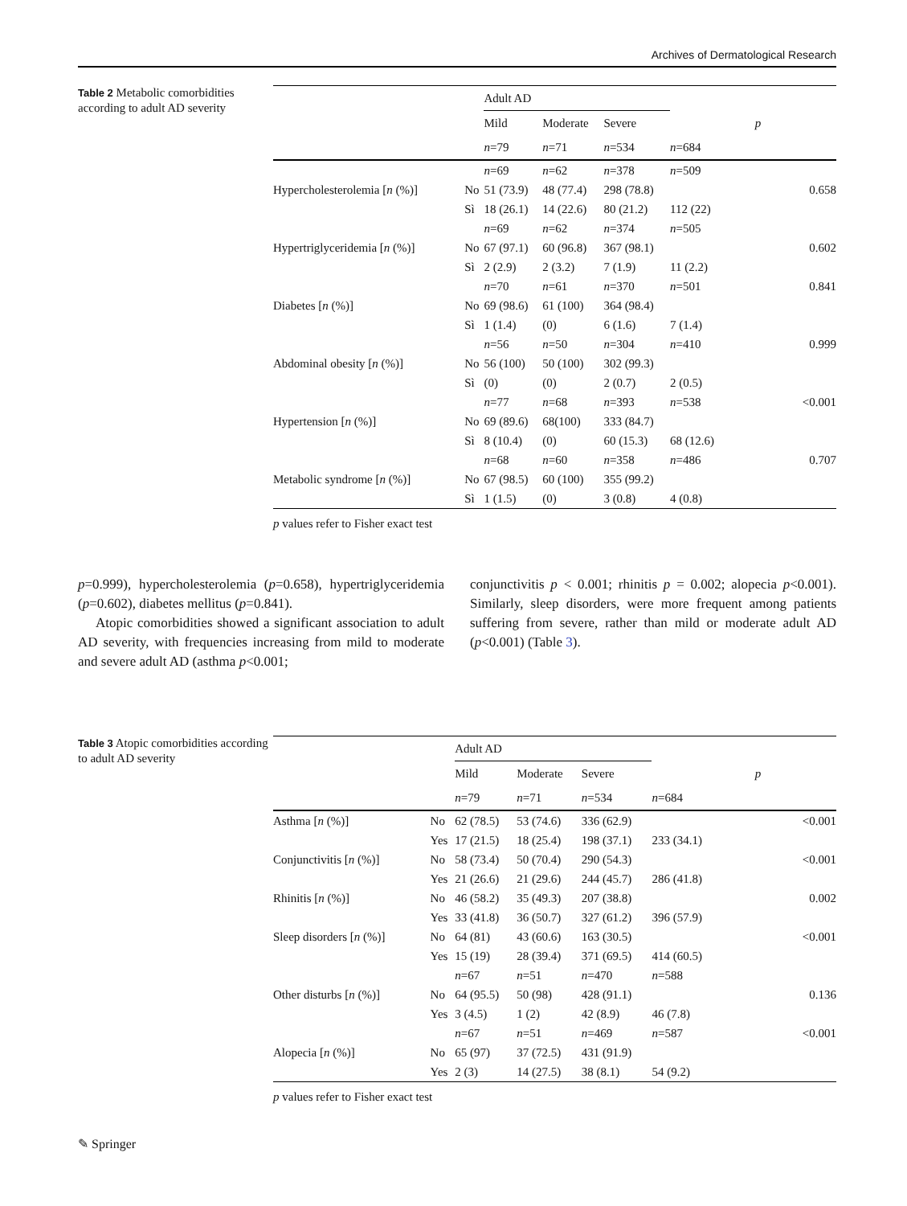Archives of Dermatological Research
Table 2 Metabolic comorbidities according to adult AD severity
| | | Adult AD | | | | |
| --- | --- | --- | --- | --- | --- | --- |
| | | Mild | Moderate | Severe | | p |
| | | n =79 | n =71 | n =534 | n =684 | |
| | | n =69 | n =62 | n =378 | n =509 | |
| Hypercholesterolemia [ n (%)] | No | 51 (73.9) | 48 (77.4) | 298 (78.8) | | 0.658 |
| | Sì | 18 (26.1) | 14 (22.6) | 80 (21.2) | 112 (22) | |
| | | n =69 | n =62 | n =374 | n =505 | |
| Hypertriglyceridemia [ n (%)] | No | 67 (97.1) | 60 (96.8) | 367 (98.1) | | 0.602 |
| | Sì | 2 (2.9) | 2 (3.2) | 7 (1.9) | 11 (2.2) | |
| | | n =70 | n =61 | n =370 | n =501 | 0.841 |
| Diabetes [ n (%)] | No | 69 (98.6) | 61 (100) | 364 (98.4) | | |
| | Sì | 1 (1.4) | (0) | 6 (1.6) | 7 (1.4) | |
| | | n =56 | n =50 | n =304 | n =410 | 0.999 |
| Abdominal obesity [ n (%)] | No | 56 (100) | 50 (100) | 302 (99.3) | | |
| | Sì | (0) | (0) | 2 (0.7) | 2 (0.5) | |
| | | n =77 | n =68 | n =393 | n =538 | <0.001 |
| Hypertension [ n (%)] | No | 69 (89.6) | 68(100) | 333 (84.7) | | |
| | Sì | 8 (10.4) | (0) | 60 (15.3) | 68 (12.6) | |
| | | n =68 | n =60 | n =358 | n =486 | 0.707 |
| Metabolic syndrome [ n (%)] | No | 67 (98.5) | 60 (100) | 355 (99.2) | | |
| | Sì | 1 (1.5) | (0) | 3 (0.8) | 4 (0.8) | |
p values refer to Fisher exact test
p=0.999), hypercholesterolemia (p=0.658), hypertriglyceridemia (p=0.602), diabetes mellitus (p=0.841).
Atopic comorbidities showed a significant association to adult AD severity, with frequencies increasing from mild to moderate and severe adult AD (asthma p<0.001;
conjunctivitis p < 0.001; rhinitis p = 0.002; alopecia p<0.001). Similarly, sleep disorders, were more frequent among patients suffering from severe, rather than mild or moderate adult AD (p<0.001) (Table 3).
Table 3 Atopic comorbidities according to adult AD severity
| | | Adult AD | | | | |
| --- | --- | --- | --- | --- | --- | --- |
| | | Mild | Moderate | Severe | | p |
| | | n =79 | n =71 | n =534 | n =684 | |
| Asthma [ n (%)] | No | 62 (78.5) | 53 (74.6) | 336 (62.9) | | <0.001 |
| | Yes | 17 (21.5) | 18 (25.4) | 198 (37.1) | 233 (34.1) | |
| Conjunctivitis [ n (%)] | No | 58 (73.4) | 50 (70.4) | 290 (54.3) | | <0.001 |
| | Yes | 21 (26.6) | 21 (29.6) | 244 (45.7) | 286 (41.8) | |
| Rhinitis [ n (%)] | No | 46 (58.2) | 35 (49.3) | 207 (38.8) | | 0.002 |
| | Yes | 33 (41.8) | 36 (50.7) | 327 (61.2) | 396 (57.9) | |
| Sleep disorders [ n (%)] | No | 64 (81) | 43 (60.6) | 163 (30.5) | | <0.001 |
| | Yes | 15 (19) | 28 (39.4) | 371 (69.5) | 414 (60.5) | |
| | | n =67 | n =51 | n =470 | n =588 | |
| Other disturbs [ n (%)] | No | 64 (95.5) | 50 (98) | 428 (91.1) | | 0.136 |
| | Yes | 3 (4.5) | 1 (2) | 42 (8.9) | 46 (7.8) | |
| | | n =67 | n =51 | n =469 | n =587 | <0.001 |
| Alopecia [ n (%)] | No | 65 (97) | 37 (72.5) | 431 (91.9) | | |
| | Yes | 2 (3) | 14 (27.5) | 38 (8.1) | 54 (9.2) | |
p values refer to Fisher exact test
✎ Springer